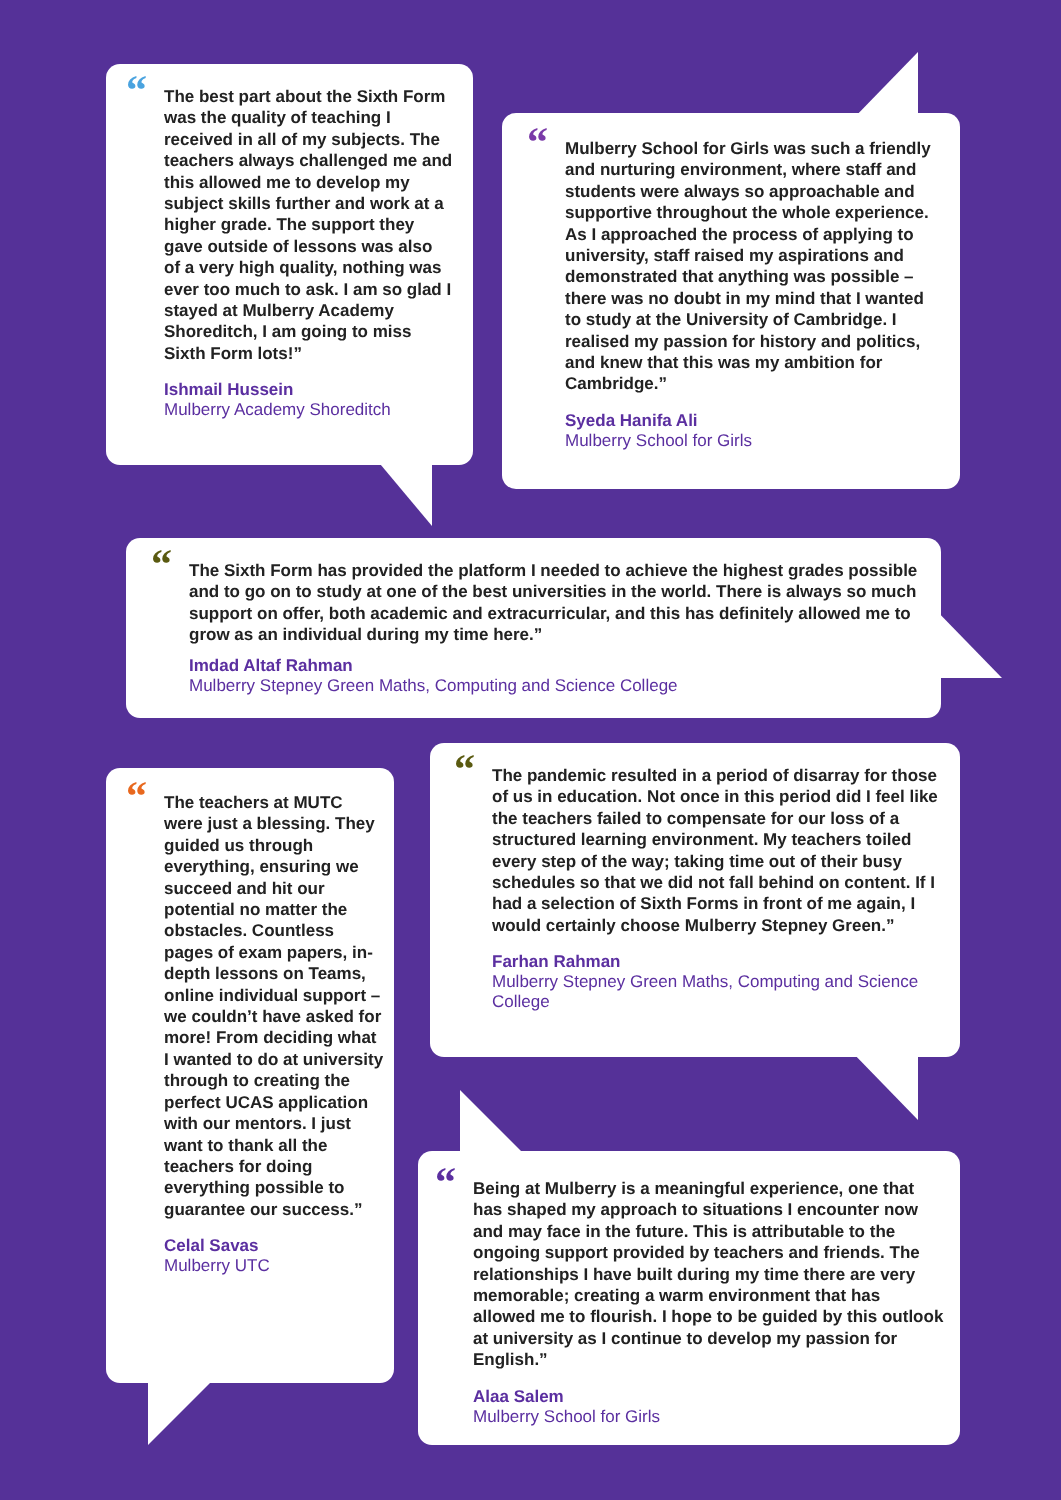“The best part about the Sixth Form was the quality of teaching I received in all of my subjects. The teachers always challenged me and this allowed me to develop my subject skills further and work at a higher grade. The support they gave outside of lessons was also of a very high quality, nothing was ever too much to ask. I am so glad I stayed at Mulberry Academy Shoreditch, I am going to miss Sixth Form lots!”
Ishmail Hussein
Mulberry Academy Shoreditch
“Mulberry School for Girls was such a friendly and nurturing environment, where staff and students were always so approachable and supportive throughout the whole experience. As I approached the process of applying to university, staff raised my aspirations and demonstrated that anything was possible – there was no doubt in my mind that I wanted to study at the University of Cambridge. I realised my passion for history and politics, and knew that this was my ambition for Cambridge.”
Syeda Hanifa Ali
Mulberry School for Girls
“The Sixth Form has provided the platform I needed to achieve the highest grades possible and to go on to study at one of the best universities in the world. There is always so much support on offer, both academic and extracurricular, and this has definitely allowed me to grow as an individual during my time here.”
Imdad Altaf Rahman
Mulberry Stepney Green Maths, Computing and Science College
“The teachers at MUTC were just a blessing. They guided us through everything, ensuring we succeed and hit our potential no matter the obstacles. Countless pages of exam papers, in-depth lessons on Teams, online individual support – we couldn’t have asked for more! From deciding what I wanted to do at university through to creating the perfect UCAS application with our mentors. I just want to thank all the teachers for doing everything possible to guarantee our success.”
Celal Savas
Mulberry UTC
“The pandemic resulted in a period of disarray for those of us in education. Not once in this period did I feel like the teachers failed to compensate for our loss of a structured learning environment. My teachers toiled every step of the way; taking time out of their busy schedules so that we did not fall behind on content. If I had a selection of Sixth Forms in front of me again, I would certainly choose Mulberry Stepney Green.”
Farhan Rahman
Mulberry Stepney Green Maths, Computing and Science College
“Being at Mulberry is a meaningful experience, one that has shaped my approach to situations I encounter now and may face in the future. This is attributable to the ongoing support provided by teachers and friends. The relationships I have built during my time there are very memorable; creating a warm environment that has allowed me to flourish. I hope to be guided by this outlook at university as I continue to develop my passion for English.”
Alaa Salem
Mulberry School for Girls